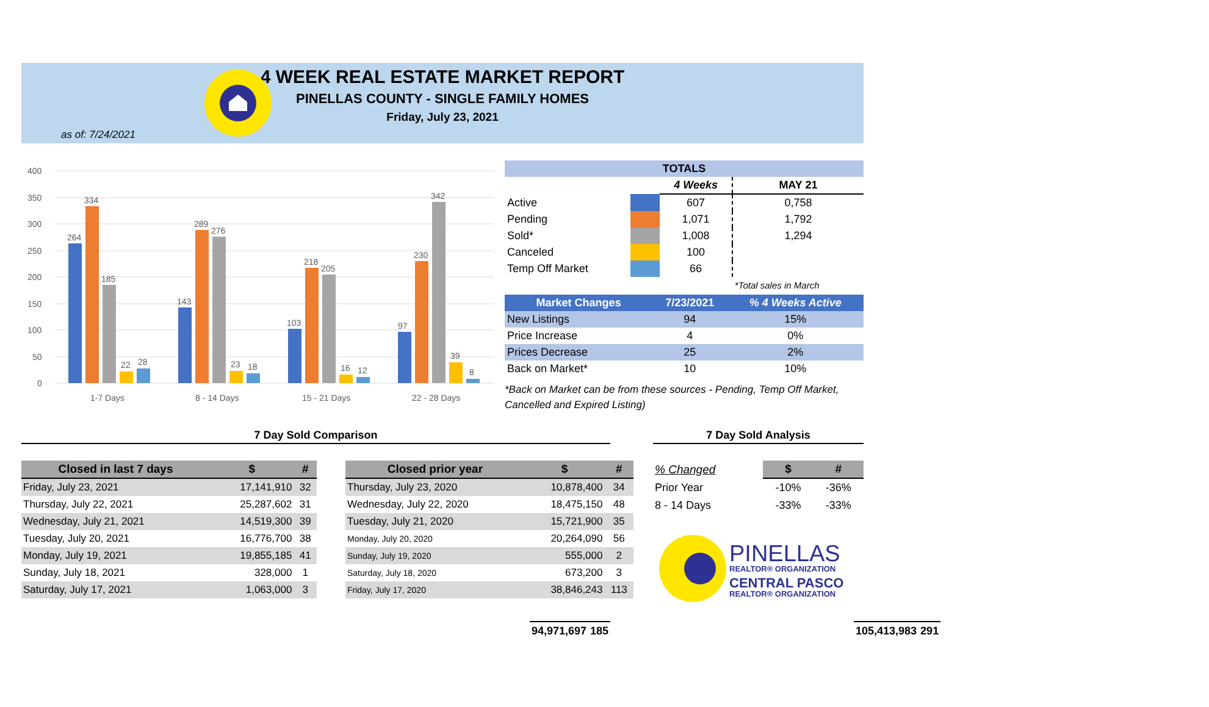4 WEEK REAL ESTATE MARKET REPORT
PINELLAS COUNTY - SINGLE FAMILY HOMES
Friday, July 23, 2021
as of: 7/24/2021
400
350
300
250
200
150
100
50
0
264
334
185
22
28
143
289
276
23
18
103
218
205
16
12
97
230
342
39
8
1-7 Days
8 - 14 Days
15 - 21 Days
22 - 28 Days
| TOTALS | | | |
| | | 4 Weeks | MAY 21 |
| Active | | 607 | 0,758 |
| Pending | | 1,071 | 1,792 |
| Sold* | | 1,008 | 1,294 |
| Canceled | | 100 | |
| Temp Off Market | | 66 | |
| | | | *Total sales in March |
| Market Changes | 7/23/2021 | % 4 Weeks Active |
| --- | --- | --- |
| New Listings | 94 | 15% |
| Price Increase | 4 | 0% |
| Prices Decrease | 25 | 2% |
| Back on Market* | 10 | 10% |
*Back on Market can be from these sources - Pending, Temp Off Market, Cancelled and Expired Listing)
7 Day Sold Comparison 7 Day Sold Analysis
| Closed in last 7 days | $ | # |
| --- | --- | --- |
| Friday, July 23, 2021 | 17,141,910 | 32 |
| Thursday, July 22, 2021 | 25,287,602 | 31 |
| Wednesday, July 21, 2021 | 14,519,300 | 39 |
| Tuesday, July 20, 2021 | 16,776,700 | 38 |
| Monday, July 19, 2021 | 19,855,185 | 41 |
| Sunday, July 18, 2021 | 328,000 | 1 |
| Saturday, July 17, 2021 | 1,063,000 | 3 |
| | 94,971,697 | 185 |
| Closed prior year | $ | # |
| --- | --- | --- |
| Thursday, July 23, 2020 | 10,878,400 | 34 |
| Wednesday, July 22, 2020 | 18,475,150 | 48 |
| Tuesday, July 21, 2020 | 15,721,900 | 35 |
| Monday, July 20, 2020 | 20,264,090 | 56 |
| Sunday, July 19, 2020 | 555,000 | 2 |
| Saturday, July 18, 2020 | 673,200 | 3 |
| Friday, July 17, 2020 | 38,846,243 | 113 |
| | 105,413,983 | 291 |
| % Changed | $ | # |
| --- | --- | --- |
| Prior Year | -10% | -36% |
| 8 - 14 Days | -33% | -33% |
PINELLAS
REALTOR® ORGANIZATION
CENTRAL PASCO
REALTOR® ORGANIZATION